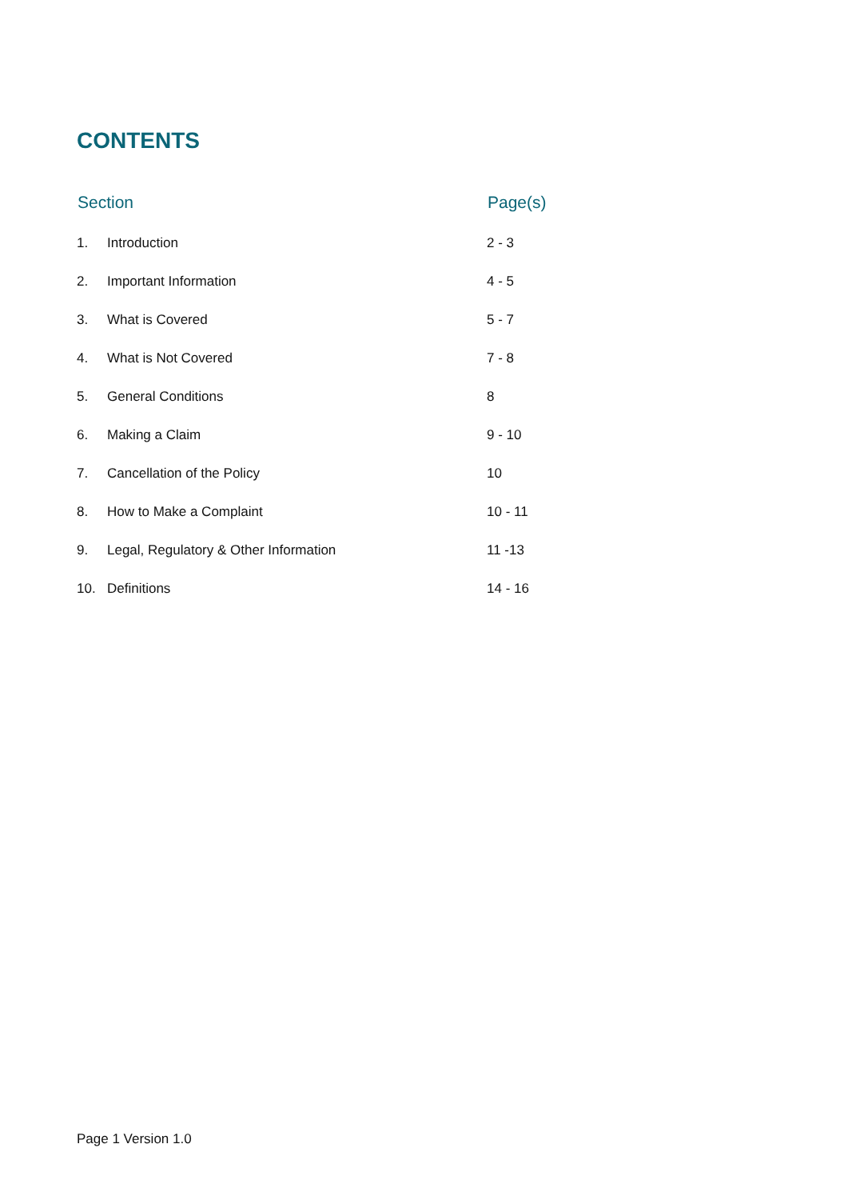CONTENTS
| Section | | Page(s) |
| --- | --- | --- |
| 1. | Introduction | 2 - 3 |
| 2. | Important Information | 4 - 5 |
| 3. | What is Covered | 5 - 7 |
| 4. | What is Not Covered | 7 - 8 |
| 5. | General Conditions | 8 |
| 6. | Making a Claim | 9 - 10 |
| 7. | Cancellation of the Policy | 10 |
| 8. | How to Make a Complaint | 10 - 11 |
| 9. | Legal, Regulatory & Other Information | 11 -13 |
| 10. | Definitions | 14 - 16 |
Page 1 Version 1.0